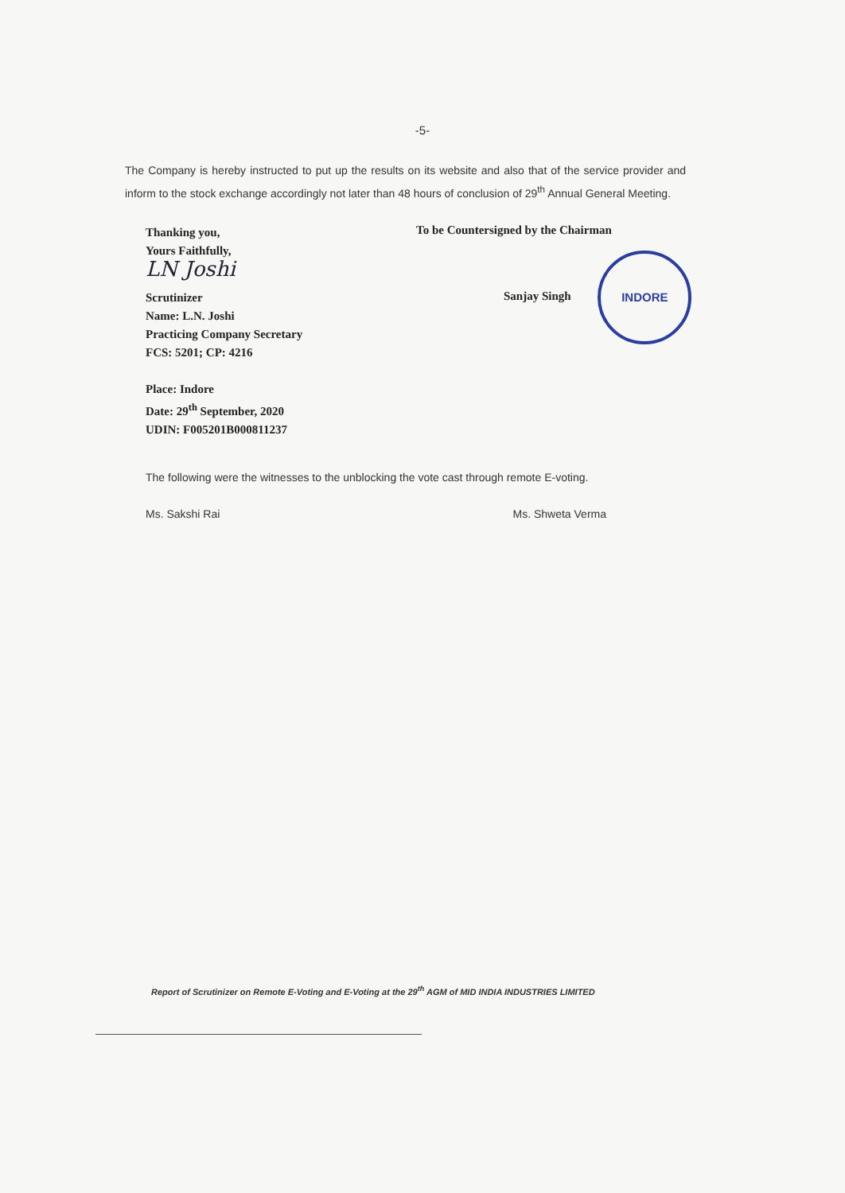-5-
The Company is hereby instructed to put up the results on its website and also that of the service provider and inform to the stock exchange accordingly not later than 48 hours of conclusion of 29<sup>th</sup> Annual General Meeting.
Thanking you,
Yours Faithfully,
LN Joshi
Scrutinizer
Name: L.N. Joshi
Practicing Company Secretary
FCS: 5201; CP: 4216
Place: Indore
Date: 29<sup>th</sup> September, 2020
UDIN: F005201B000811237
To be Countersigned by the Chairman
Sanjay Singh INDORE
The following were the witnesses to the unblocking the vote cast through remote E-voting.
Ms. Sakshi Rai Ms. Shweta Verma
Report of Scrutinizer on Remote E-Voting and E-Voting at the 29<sup>th</sup> AGM of MID INDIA INDUSTRIES LIMITED